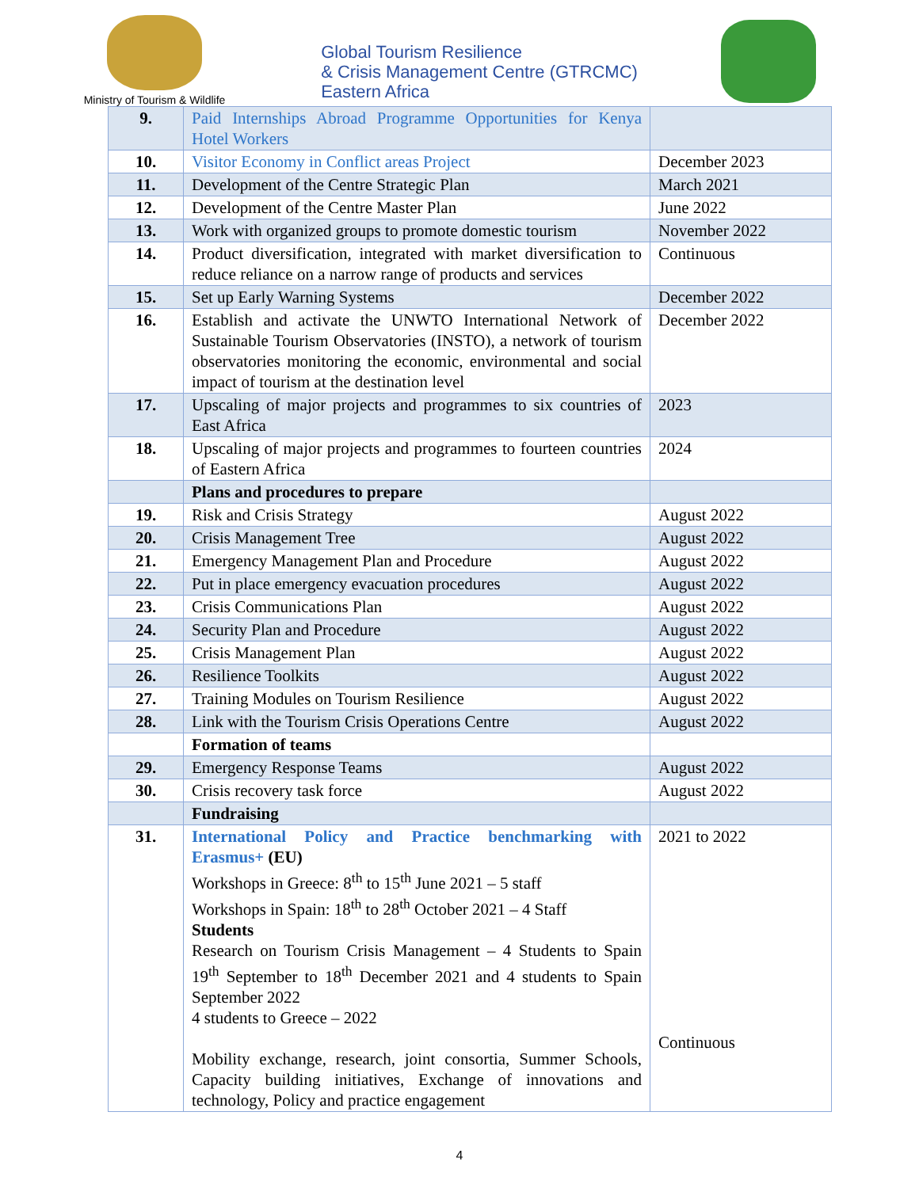Ministry of Tourism & Wildlife
Global Tourism Resilience
& Crisis Management Centre (GTRCMC)
Eastern Africa
| 9. | Paid Internships Abroad Programme Opportunities for Kenya Hotel Workers | |
| 10. | Visitor Economy in Conflict areas Project | December 2023 |
| 11. | Development of the Centre Strategic Plan | March 2021 |
| 12. | Development of the Centre Master Plan | June 2022 |
| 13. | Work with organized groups to promote domestic tourism | November 2022 |
| 14. | Product diversification, integrated with market diversification to reduce reliance on a narrow range of products and services | Continuous |
| 15. | Set up Early Warning Systems | December 2022 |
| 16. | Establish and activate the UNWTO International Network of Sustainable Tourism Observatories (INSTO), a network of tourism observatories monitoring the economic, environmental and social impact of tourism at the destination level | December 2022 |
| 17. | Upscaling of major projects and programmes to six countries of East Africa | 2023 |
| 18. | Upscaling of major projects and programmes to fourteen countries of Eastern Africa | 2024 |
| | Plans and procedures to prepare | |
| 19. | Risk and Crisis Strategy | August 2022 |
| 20. | Crisis Management Tree | August 2022 |
| 21. | Emergency Management Plan and Procedure | August 2022 |
| 22. | Put in place emergency evacuation procedures | August 2022 |
| 23. | Crisis Communications Plan | August 2022 |
| 24. | Security Plan and Procedure | August 2022 |
| 25. | Crisis Management Plan | August 2022 |
| 26. | Resilience Toolkits | August 2022 |
| 27. | Training Modules on Tourism Resilience | August 2022 |
| 28. | Link with the Tourism Crisis Operations Centre | August 2022 |
| | Formation of teams | |
| 29. | Emergency Response Teams | August 2022 |
| 30. | Crisis recovery task force | August 2022 |
| | Fundraising | |
| 31. | International Policy and Practice benchmarking with Erasmus+ (EU) Workshops in Greece: 8<sup>th</sup> to 15<sup>th</sup> June 2021 – 5 staff Workshops in Spain: 18<sup>th</sup> to 28<sup>th</sup> October 2021 – 4 Staff Students Research on Tourism Crisis Management – 4 Students to Spain 19<sup>th</sup> September to 18<sup>th</sup> December 2021 and 4 students to Spain September 2022 4 students to Greece – 2022 Mobility exchange, research, joint consortia, Summer Schools, Capacity building initiatives, Exchange of innovations and technology, Policy and practice engagement | 2021 to 2022 Continuous |
4